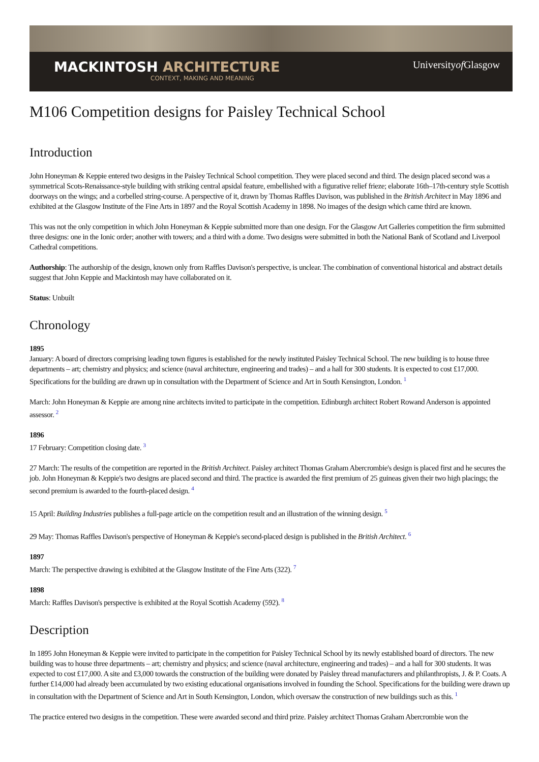MACKINTOSH ARCHITECTURE
CONTEXT, MAKING AND MEANING
Universityof Glasgow
M106 Competition designs for Paisley Technical School
Introduction
John Honeyman & Keppie entered two designs in the Paisley Technical School competition. They were placed second and third. The design placed second was a symmetrical Scots-Renaissance-style building with striking central apsidal feature, embellished with a figurative relief frieze; elaborate 16th–17th-century style Scottish doorways on the wings; and a corbelled string-course. A perspective of it, drawn by Thomas Raffles Davison, was published in the British Architect in May 1896 and exhibited at the Glasgow Institute of the Fine Arts in 1897 and the Royal Scottish Academy in 1898. No images of the design which came third are known.
This was not the only competition in which John Honeyman & Keppie submitted more than one design. For the Glasgow Art Galleries competition the firm submitted three designs: one in the Ionic order; another with towers; and a third with a dome. Two designs were submitted in both the National Bank of Scotland and Liverpool Cathedral competitions.
Authorship: The authorship of the design, known only from Raffles Davison's perspective, is unclear. The combination of conventional historical and abstract details suggest that John Keppie and Mackintosh may have collaborated on it.
Status: Unbuilt
Chronology
1895
January: A board of directors comprising leading town figures is established for the newly instituted Paisley Technical School. The new building is to house three departments – art; chemistry and physics; and science (naval architecture, engineering and trades) – and a hall for 300 students. It is expected to cost £17,000. Specifications for the building are drawn up in consultation with the Department of Science and Art in South Kensington, London. <sup>1</sup>
March: John Honeyman & Keppie are among nine architects invited to participate in the competition. Edinburgh architect Robert Rowand Anderson is appointed assessor. <sup>2</sup>
1896
17 February: Competition closing date. <sup>3</sup>
27 March: The results of the competition are reported in the British Architect. Paisley architect Thomas Graham Abercrombie's design is placed first and he secures the job. John Honeyman & Keppie's two designs are placed second and third. The practice is awarded the first premium of 25 guineas given their two high placings; the second premium is awarded to the fourth-placed design. <sup>4</sup>
15 April: Building Industries publishes a full-page article on the competition result and an illustration of the winning design. <sup>5</sup>
29 May: Thomas Raffles Davison's perspective of Honeyman & Keppie's second-placed design is published in the British Architect. <sup>6</sup>
1897
March: The perspective drawing is exhibited at the Glasgow Institute of the Fine Arts (322). <sup>7</sup>
1898
March: Raffles Davison's perspective is exhibited at the Royal Scottish Academy (592). <sup>8</sup>
Description
In 1895 John Honeyman & Keppie were invited to participate in the competition for Paisley Technical School by its newly established board of directors. The new building was to house three departments – art; chemistry and physics; and science (naval architecture, engineering and trades) – and a hall for 300 students. It was expected to cost £17,000. A site and £3,000 towards the construction of the building were donated by Paisley thread manufacturers and philanthropists, J. & P. Coats. A further £14,000 had already been accumulated by two existing educational organisations involved in founding the School. Specifications for the building were drawn up in consultation with the Department of Science and Art in South Kensington, London, which oversaw the construction of new buildings such as this. <sup>1</sup>
The practice entered two designs in the competition. These were awarded second and third prize. Paisley architect Thomas Graham Abercrombie won the